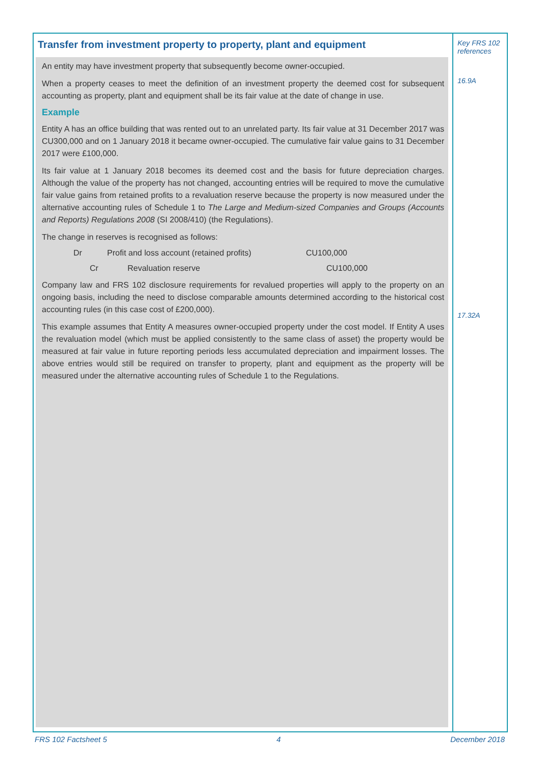Transfer from investment property to property, plant and equipment
An entity may have investment property that subsequently become owner-occupied.
When a property ceases to meet the definition of an investment property the deemed cost for subsequent accounting as property, plant and equipment shall be its fair value at the date of change in use.
Example
Entity A has an office building that was rented out to an unrelated party. Its fair value at 31 December 2017 was CU300,000 and on 1 January 2018 it became owner-occupied. The cumulative fair value gains to 31 December 2017 were £100,000.
Its fair value at 1 January 2018 becomes its deemed cost and the basis for future depreciation charges. Although the value of the property has not changed, accounting entries will be required to move the cumulative fair value gains from retained profits to a revaluation reserve because the property is now measured under the alternative accounting rules of Schedule 1 to The Large and Medium-sized Companies and Groups (Accounts and Reports) Regulations 2008 (SI 2008/410) (the Regulations).
The change in reserves is recognised as follows:
Dr Profit and loss account (retained profits) CU100,000
Cr Revaluation reserve CU100,000
Company law and FRS 102 disclosure requirements for revalued properties will apply to the property on an ongoing basis, including the need to disclose comparable amounts determined according to the historical cost accounting rules (in this case cost of £200,000).
This example assumes that Entity A measures owner-occupied property under the cost model. If Entity A uses the revaluation model (which must be applied consistently to the same class of asset) the property would be measured at fair value in future reporting periods less accumulated depreciation and impairment losses. The above entries would still be required on transfer to property, plant and equipment as the property will be measured under the alternative accounting rules of Schedule 1 to the Regulations.
Key FRS 102 references
16.9A
17.32A
FRS 102 Factsheet 5 4 December 2018